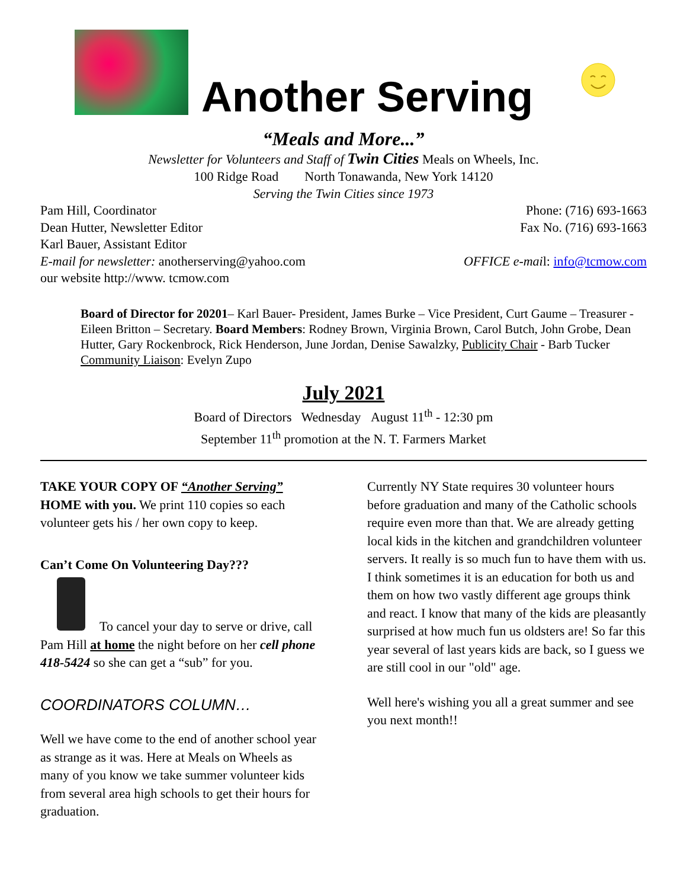Another Serving
“Meals and More...”
Newsletter for Volunteers and Staff of Twin Cities Meals on Wheels, Inc.
100 Ridge Road North Tonawanda, New York 14120
Serving the Twin Cities since 1973
Pam Hill, Coordinator Phone: (716) 693-1663
Dean Hutter, Newsletter Editor Fax No. (716) 693-1663
Karl Bauer, Assistant Editor
E-mail for newsletter: anotherserving@yahoo.com OFFICE e-mail: info@tcmow.com
our website http://www. tcmow.com
Board of Director for 20201– Karl Bauer- President, James Burke – Vice President, Curt Gaume – Treasurer - Eileen Britton – Secretary. Board Members: Rodney Brown, Virginia Brown, Carol Butch, John Grobe, Dean Hutter, Gary Rockenbrock, Rick Henderson, June Jordan, Denise Sawalzky, Publicity Chair - Barb Tucker Community Liaison: Evelyn Zupo
July 2021
Board of Directors Wednesday August 11<sup>th</sup> - 12:30 pm
September 11<sup>th</sup> promotion at the N. T. Farmers Market
TAKE YOUR COPY OF “Another Serving” HOME with you. We print 110 copies so each volunteer gets his / her own copy to keep.
Can’t Come On Volunteering Day???
To cancel your day to serve or drive, call Pam Hill at home the night before on her cell phone 418-5424 so she can get a “sub” for you.
COORDINATORS COLUMN…
Well we have come to the end of another school year as strange as it was. Here at Meals on Wheels as many of you know we take summer volunteer kids from several area high schools to get their hours for graduation.
Currently NY State requires 30 volunteer hours before graduation and many of the Catholic schools require even more than that. We are already getting local kids in the kitchen and grandchildren volunteer servers. It really is so much fun to have them with us. I think sometimes it is an education for both us and them on how two vastly different age groups think and react. I know that many of the kids are pleasantly surprised at how much fun us oldsters are! So far this year several of last years kids are back, so I guess we are still cool in our "old" age.
Well here's wishing you all a great summer and see you next month!!